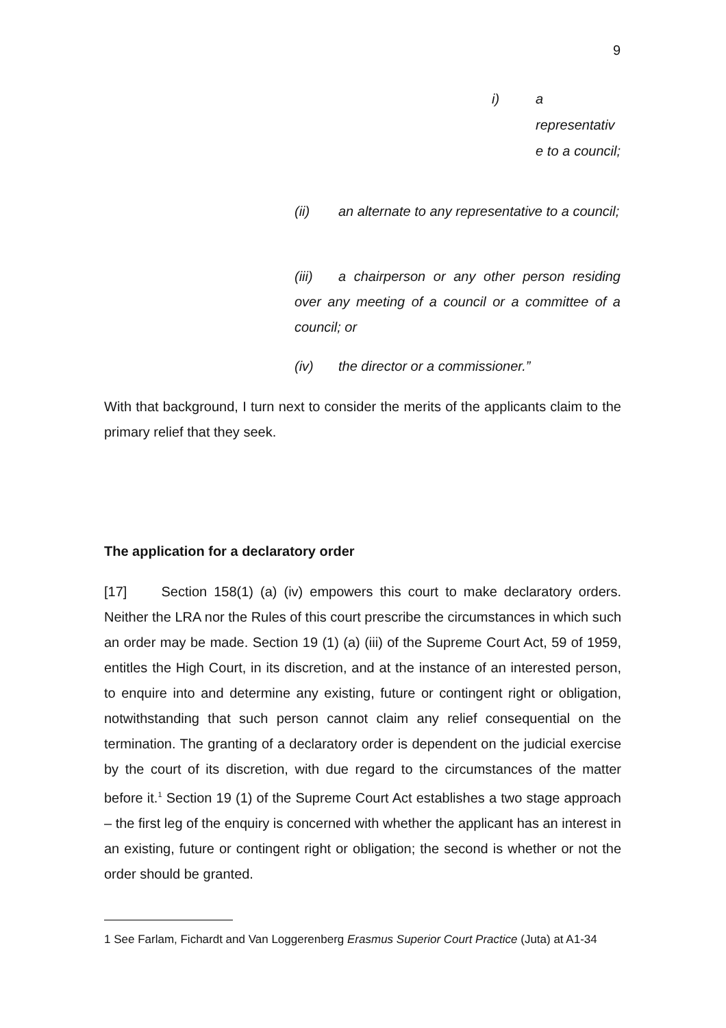9
i)
a representativ e to a council;
(ii) an alternate to any representative to a council;
(iii) a chairperson or any other person residing over any meeting of a council or a committee of a council; or
(iv) the director or a commissioner.”
With that background, I turn next to consider the merits of the applicants claim to the primary relief that they seek.
The application for a declaratory order
[17] Section 158(1) (a) (iv) empowers this court to make declaratory orders. Neither the LRA nor the Rules of this court prescribe the circumstances in which such an order may be made. Section 19 (1) (a) (iii) of the Supreme Court Act, 59 of 1959, entitles the High Court, in its discretion, and at the instance of an interested person, to enquire into and determine any existing, future or contingent right or obligation, notwithstanding that such person cannot claim any relief consequential on the termination. The granting of a declaratory order is dependent on the judicial exercise by the court of its discretion, with due regard to the circumstances of the matter before it.<sup>1</sup> Section 19 (1) of the Supreme Court Act establishes a two stage approach – the first leg of the enquiry is concerned with whether the applicant has an interest in an existing, future or contingent right or obligation; the second is whether or not the order should be granted.
1 See Farlam, Fichardt and Van Loggerenberg Erasmus Superior Court Practice (Juta) at A1-34